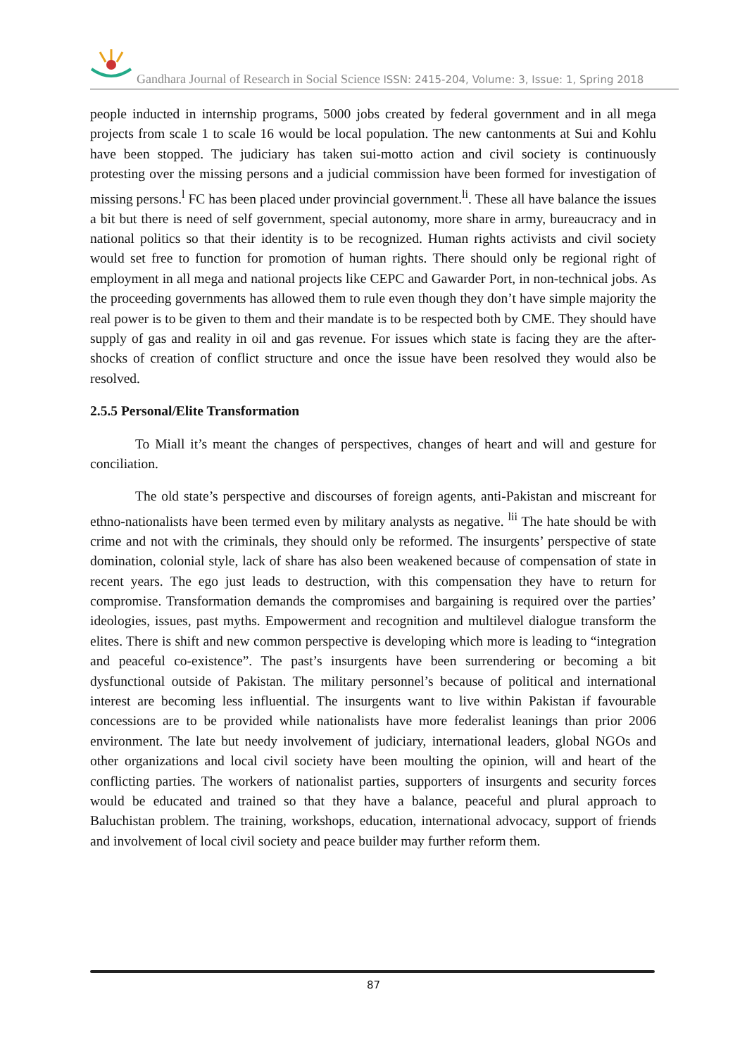Gandhara Journal of Research in Social Science ISSN: 2415-204, Volume: 3, Issue: 1, Spring 2018
people inducted in internship programs, 5000 jobs created by federal government and in all mega projects from scale 1 to scale 16 would be local population. The new cantonments at Sui and Kohlu have been stopped. The judiciary has taken sui-motto action and civil society is continuously protesting over the missing persons and a judicial commission have been formed for investigation of missing persons.<sup>l</sup> FC has been placed under provincial government.<sup>li</sup>. These all have balance the issues a bit but there is need of self government, special autonomy, more share in army, bureaucracy and in national politics so that their identity is to be recognized. Human rights activists and civil society would set free to function for promotion of human rights. There should only be regional right of employment in all mega and national projects like CEPC and Gawarder Port, in non-technical jobs. As the proceeding governments has allowed them to rule even though they don’t have simple majority the real power is to be given to them and their mandate is to be respected both by CME. They should have supply of gas and reality in oil and gas revenue. For issues which state is facing they are the after-shocks of creation of conflict structure and once the issue have been resolved they would also be resolved.
2.5.5 Personal/Elite Transformation
To Miall it’s meant the changes of perspectives, changes of heart and will and gesture for conciliation.
The old state’s perspective and discourses of foreign agents, anti-Pakistan and miscreant for ethno-nationalists have been termed even by military analysts as negative. <sup>lii</sup> The hate should be with crime and not with the criminals, they should only be reformed. The insurgents’ perspective of state domination, colonial style, lack of share has also been weakened because of compensation of state in recent years. The ego just leads to destruction, with this compensation they have to return for compromise. Transformation demands the compromises and bargaining is required over the parties’ ideologies, issues, past myths. Empowerment and recognition and multilevel dialogue transform the elites. There is shift and new common perspective is developing which more is leading to “integration and peaceful co-existence”. The past’s insurgents have been surrendering or becoming a bit dysfunctional outside of Pakistan. The military personnel’s because of political and international interest are becoming less influential. The insurgents want to live within Pakistan if favourable concessions are to be provided while nationalists have more federalist leanings than prior 2006 environment. The late but needy involvement of judiciary, international leaders, global NGOs and other organizations and local civil society have been moulting the opinion, will and heart of the conflicting parties. The workers of nationalist parties, supporters of insurgents and security forces would be educated and trained so that they have a balance, peaceful and plural approach to Baluchistan problem. The training, workshops, education, international advocacy, support of friends and involvement of local civil society and peace builder may further reform them.
87